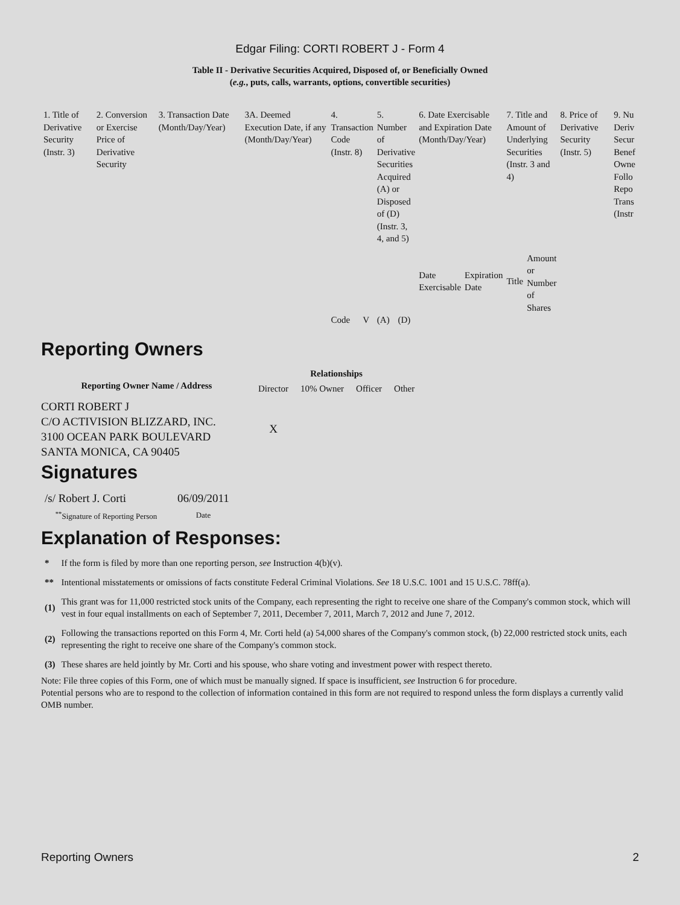Edgar Filing: CORTI ROBERT J - Form 4
Table II - Derivative Securities Acquired, Disposed of, or Beneficially Owned
(e.g., puts, calls, warrants, options, convertible securities)
| 1. Title of Derivative Security (Instr. 3) | 2. Conversion or Exercise Price of Derivative Security | 3. Transaction Date (Month/Day/Year) | 3A. Deemed Execution Date, if any (Month/Day/Year) | 4. Transaction Code (Instr. 8) | | 5. Number of Derivative Securities Acquired (A) or Disposed of (D) (Instr. 3, 4, and 5) | | 6. Date Exercisable and Expiration Date (Month/Day/Year) | | 7. Title and Amount of Underlying Securities (Instr. 3 and 4) | | 8. Price of Derivative Security (Instr. 5) | 9. Nu Deriv Secur Benef Owne Follo Repo Trans (Instr |
| | | | | | | | | Date Exercisable | Expiration Date | Title | Amount or Number of Shares | | |
| | | | | Code | V | (A) | (D) | | | | | | |
Reporting Owners
| Reporting Owner Name / Address | Relationships | | | |
| --- | --- | --- | --- | --- |
| | Director | 10% Owner | Officer | Other |
| CORTI ROBERT J C/O ACTIVISION BLIZZARD, INC. 3100 OCEAN PARK BOULEVARD SANTA MONICA, CA 90405 | X | | | |
Signatures
| /s/ Robert J. Corti | 06/09/2011 |
| <sup>**</sup> Signature of Reporting Person | Date |
Explanation of Responses:
| * | If the form is filed by more than one reporting person, see Instruction 4(b)(v). |
| ** | Intentional misstatements or omissions of facts constitute Federal Criminal Violations. See 18 U.S.C. 1001 and 15 U.S.C. 78ff(a). |
| (1) | This grant was for 11,000 restricted stock units of the Company, each representing the right to receive one share of the Company's common stock, which will vest in four equal installments on each of September 7, 2011, December 7, 2011, March 7, 2012 and June 7, 2012. |
| (2) | Following the transactions reported on this Form 4, Mr. Corti held (a) 54,000 shares of the Company's common stock, (b) 22,000 restricted stock units, each representing the right to receive one share of the Company's common stock. |
| (3) | These shares are held jointly by Mr. Corti and his spouse, who share voting and investment power with respect thereto. |
Note: File three copies of this Form, one of which must be manually signed. If space is insufficient, see Instruction 6 for procedure.
Potential persons who are to respond to the collection of information contained in this form are not required to respond unless the form displays a currently valid OMB number.
Reporting Owners 2